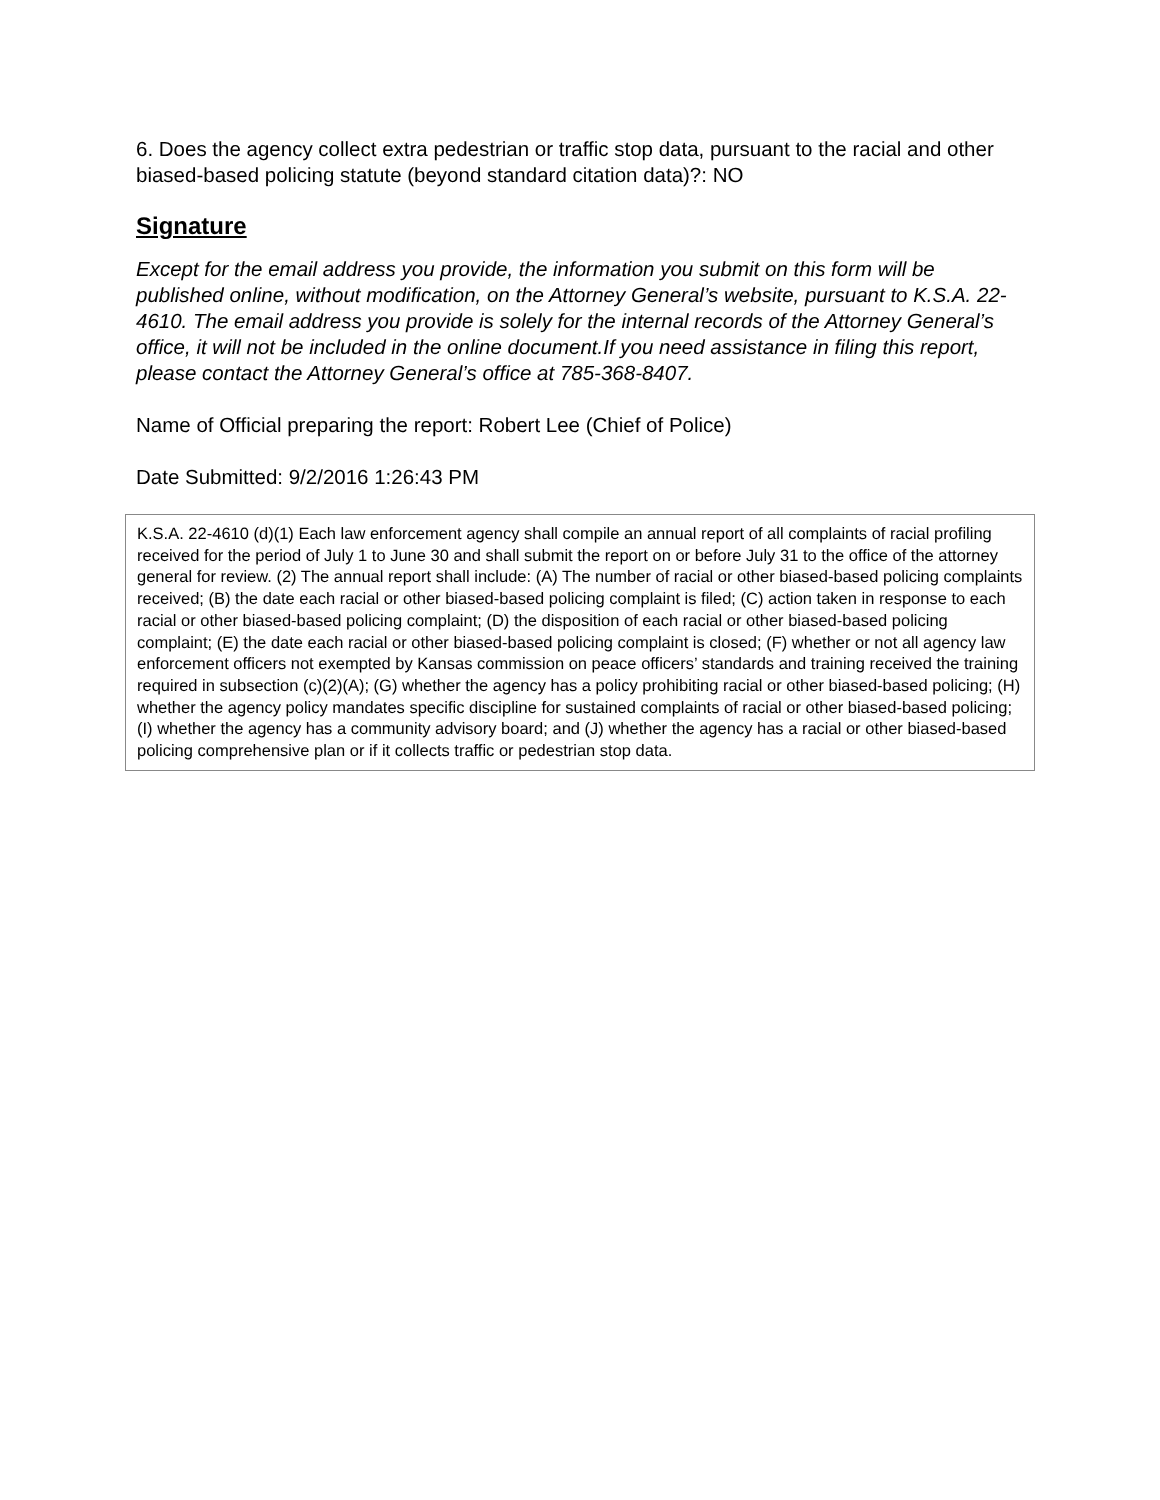6. Does the agency collect extra pedestrian or traffic stop data, pursuant to the racial and other biased-based policing statute (beyond standard citation data)?: NO
Signature
Except for the email address you provide, the information you submit on this form will be published online, without modification, on the Attorney General’s website, pursuant to K.S.A. 22-4610. The email address you provide is solely for the internal records of the Attorney General’s office, it will not be included in the online document.If you need assistance in filing this report, please contact the Attorney General’s office at 785-368-8407.
Name of Official preparing the report: Robert Lee (Chief of Police)
Date Submitted: 9/2/2016 1:26:43 PM
K.S.A. 22-4610 (d)(1) Each law enforcement agency shall compile an annual report of all complaints of racial profiling received for the period of July 1 to June 30 and shall submit the report on or before July 31 to the office of the attorney general for review. (2) The annual report shall include: (A) The number of racial or other biased-based policing complaints received; (B) the date each racial or other biased-based policing complaint is filed; (C) action taken in response to each racial or other biased-based policing complaint; (D) the disposition of each racial or other biased-based policing complaint; (E) the date each racial or other biased-based policing complaint is closed; (F) whether or not all agency law enforcement officers not exempted by Kansas commission on peace officers’ standards and training received the training required in subsection (c)(2)(A); (G) whether the agency has a policy prohibiting racial or other biased-based policing; (H) whether the agency policy mandates specific discipline for sustained complaints of racial or other biased-based policing; (I) whether the agency has a community advisory board; and (J) whether the agency has a racial or other biased-based policing comprehensive plan or if it collects traffic or pedestrian stop data.